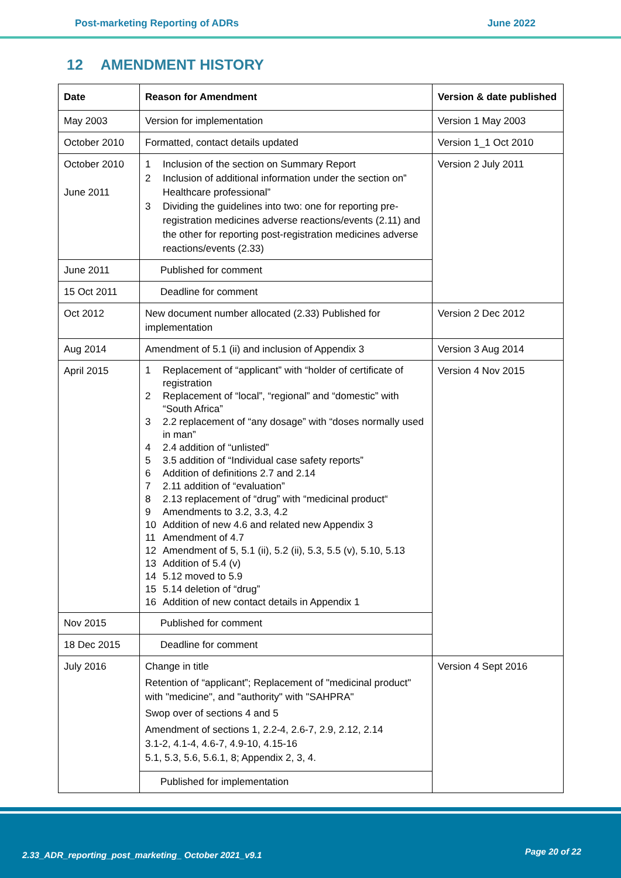Post-marketing Reporting of ADRs
June 2022
12 AMENDMENT HISTORY
| Date | Reason for Amendment | Version & date published |
| --- | --- | --- |
| May 2003 | Version for implementation | Version 1 May 2003 |
| October 2010 | Formatted, contact details updated | Version 1_1 Oct 2010 |
| October 2010 June 2011 | 1 Inclusion of the section on Summary Report 2 Inclusion of additional information under the section on” Healthcare professional” 3 Dividing the guidelines into two: one for reporting pre-registration medicines adverse reactions/events (2.11) and the other for reporting post-registration medicines adverse reactions/events (2.33) | Version 2 July 2011 |
| June 2011 | Published for comment | |
| 15 Oct 2011 | Deadline for comment | |
| Oct 2012 | New document number allocated (2.33) Published for implementation | Version 2 Dec 2012 |
| Aug 2014 | Amendment of 5.1 (ii) and inclusion of Appendix 3 | Version 3 Aug 2014 |
| April 2015 | 1 Replacement of “applicant” with “holder of certificate of registration 2 Replacement of “local”, “regional” and “domestic” with “South Africa” 3 2.2 replacement of “any dosage” with “doses normally used in man” 4 2.4 addition of “unlisted” 5 3.5 addition of “Individual case safety reports” 6 Addition of definitions 2.7 and 2.14 7 2.11 addition of “evaluation” 8 2.13 replacement of “drug” with “medicinal product“ 9 Amendments to 3.2, 3.3, 4.2 10 Addition of new 4.6 and related new Appendix 3 11 Amendment of 4.7 12 Amendment of 5, 5.1 (ii), 5.2 (ii), 5.3, 5.5 (v), 5.10, 5.13 13 Addition of 5.4 (v) 14 5.12 moved to 5.9 15 5.14 deletion of “drug” 16 Addition of new contact details in Appendix 1 | Version 4 Nov 2015 |
| Nov 2015 | Published for comment | |
| 18 Dec 2015 | Deadline for comment | |
| July 2016 | Change in title Retention of “applicant”; Replacement of "medicinal product" with "medicine", and "authority" with "SAHPRA" Swop over of sections 4 and 5 Amendment of sections 1, 2.2-4, 2.6-7, 2.9, 2.12, 2.14 3.1-2, 4.1-4, 4.6-7, 4.9-10, 4.15-16 5.1, 5.3, 5.6, 5.6.1, 8; Appendix 2, 3, 4. | Version 4 Sept 2016 |
| | Published for implementation | |
2.33_ADR_reporting_post_marketing_ October 2021_v9.1
Page 20 of 22